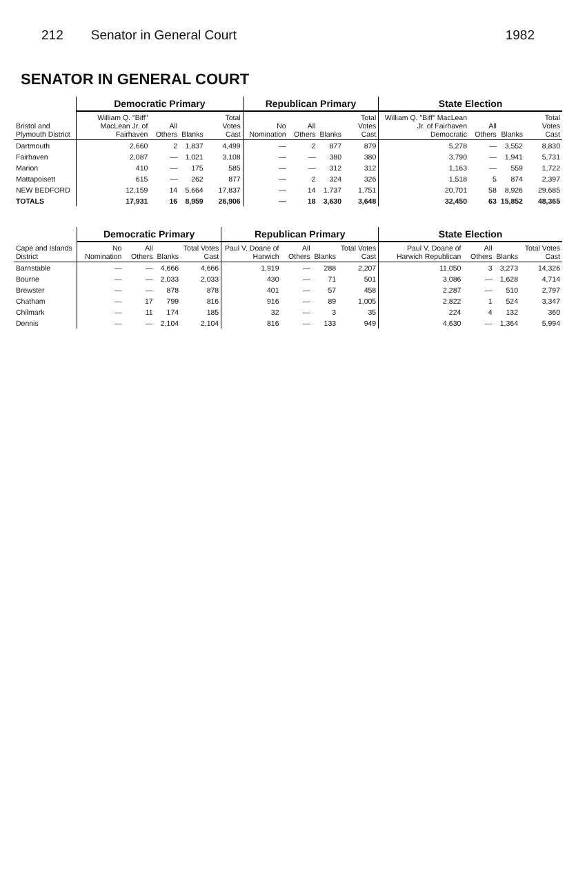212 Senator in General Court 1982
SENATOR IN GENERAL COURT
| Bristol and Plymouth District | Democratic Primary | | | | Republican Primary | | | | State Election | | | |
| --- | --- | --- | --- | --- | --- | --- | --- | --- | --- | --- | --- | --- |
| | William Q. "Biff" MacLean Jr. of Fairhaven | All Others | Blanks | Total Votes Cast | No Nomination | All Others | Blanks | Total Votes Cast | William Q. "Biff" MacLean Jr. of Fairhaven Democratic | All Others | Blanks | Total Votes Cast |
| Dartmouth | 2,660 | 2 | 1,837 | 4,499 | — | 2 | 877 | 879 | 5,278 | — | 3,552 | 8,830 |
| Fairhaven | 2,087 | — | 1,021 | 3,108 | — | — | 380 | 380 | 3,790 | — | 1,941 | 5,731 |
| Marion | 410 | — | 175 | 585 | — | — | 312 | 312 | 1,163 | — | 559 | 1,722 |
| Mattapoisett | 615 | — | 262 | 877 | — | 2 | 324 | 326 | 1,518 | 5 | 874 | 2,397 |
| NEW BEDFORD | 12,159 | 14 | 5,664 | 17,837 | — | 14 | 1,737 | 1,751 | 20,701 | 58 | 8,926 | 29,685 |
| TOTALS | 17,931 | 16 | 8,959 | 26,906 | — | 18 | 3,630 | 3,648 | 32,450 | 63 | 15,852 | 48,365 |
| Cape and Islands District | Democratic Primary | | | | Republican Primary | | | | State Election | | | |
| --- | --- | --- | --- | --- | --- | --- | --- | --- | --- | --- | --- | --- |
| | No Nomination | All Others | Blanks | Total Votes Cast | Paul V. Doane of Harwich | All Others | Blanks | Total Votes Cast | Paul V. Doane of Harwich Republican | All Others | Blanks | Total Votes Cast |
| Barnstable | — | — | 4,666 | 4,666 | 1,919 | — | 288 | 2,207 | 11,050 | 3 | 3,273 | 14,326 |
| Bourne | — | — | 2,033 | 2,033 | 430 | — | 71 | 501 | 3,086 | — | 1,628 | 4,714 |
| Brewster | — | — | 878 | 878 | 401 | — | 57 | 458 | 2,287 | — | 510 | 2,797 |
| Chatham | — | 17 | 799 | 816 | 916 | — | 89 | 1,005 | 2,822 | 1 | 524 | 3,347 |
| Chilmark | — | 11 | 174 | 185 | 32 | — | 3 | 35 | 224 | 4 | 132 | 360 |
| Dennis | — | — | 2,104 | 2,104 | 816 | — | 133 | 949 | 4,630 | — | 1,364 | 5,994 |